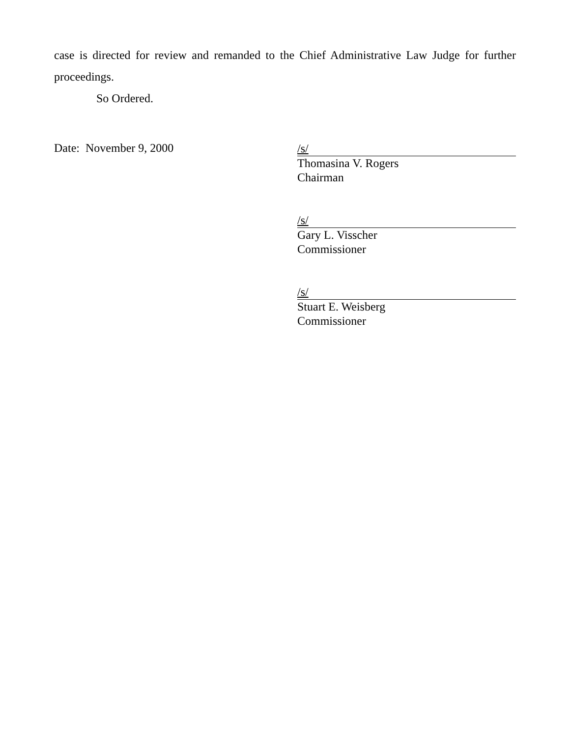case is directed for review and remanded to the Chief Administrative Law Judge for further proceedings.
So Ordered.
Date: November 9, 2000
/s/
Thomasina V. Rogers
Chairman
/s/
Gary L. Visscher
Commissioner
/s/
Stuart E. Weisberg
Commissioner